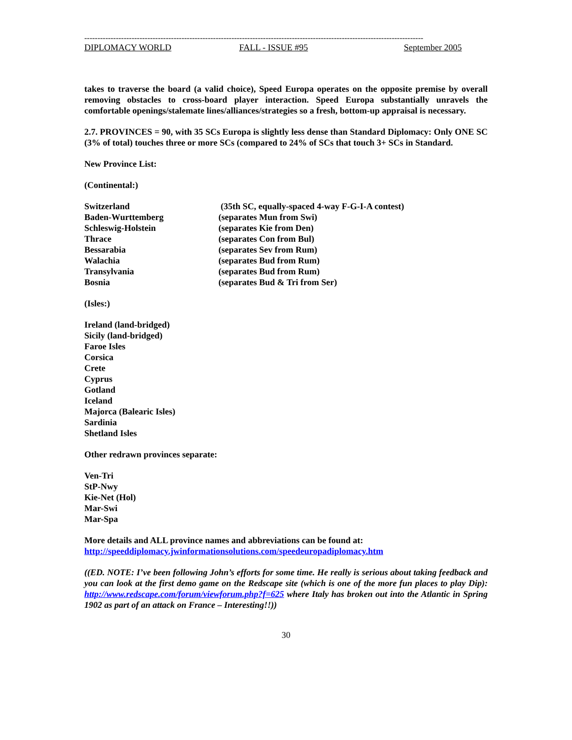---------------------------------------------------------------------------------------------------------------------------------
DIPLOMACY WORLD FALL - ISSUE #95 September 2005
takes to traverse the board (a valid choice), Speed Europa operates on the opposite premise by overall removing obstacles to cross-board player interaction. Speed Europa substantially unravels the comfortable openings/stalemate lines/alliances/strategies so a fresh, bottom-up appraisal is necessary.
2.7. PROVINCES = 90, with 35 SCs Europa is slightly less dense than Standard Diplomacy: Only ONE SC (3% of total) touches three or more SCs (compared to 24% of SCs that touch 3+ SCs in Standard.
New Province List:
(Continental:)
Switzerland (35th SC, equally-spaced 4-way F-G-I-A contest)
Baden-Wurttemberg (separates Mun from Swi)
Schleswig-Holstein (separates Kie from Den)
Thrace (separates Con from Bul)
Bessarabia (separates Sev from Rum)
Walachia (separates Bud from Rum)
Transylvania (separates Bud from Rum)
Bosnia (separates Bud & Tri from Ser)
(Isles:)
Ireland (land-bridged)
Sicily (land-bridged)
Faroe Isles
Corsica
Crete
Cyprus
Gotland
Iceland
Majorca (Balearic Isles)
Sardinia
Shetland Isles
Other redrawn provinces separate:
Ven-Tri
StP-Nwy
Kie-Net (Hol)
Mar-Swi
Mar-Spa
More details and ALL province names and abbreviations can be found at:
http://speeddiplomacy.jwinformationsolutions.com/speedeuropadiplomacy.htm
((ED. NOTE: I’ve been following John’s efforts for some time. He really is serious about taking feedback and you can look at the first demo game on the Redscape site (which is one of the more fun places to play Dip): http://www.redscape.com/forum/viewforum.php?f=625 where Italy has broken out into the Atlantic in Spring 1902 as part of an attack on France – Interesting!!))
30